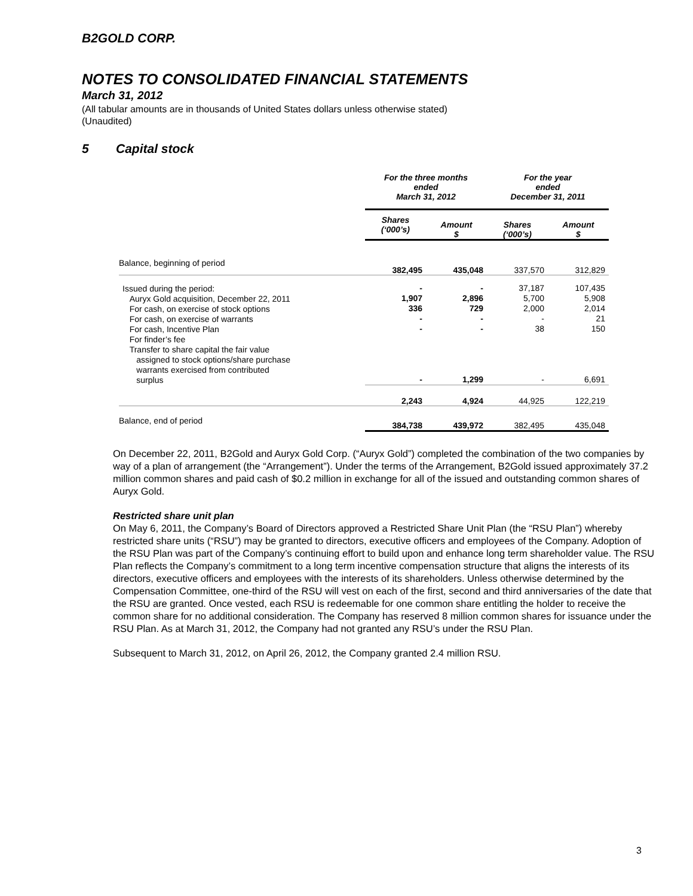B2GOLD CORP.
NOTES TO CONSOLIDATED FINANCIAL STATEMENTS
March 31, 2012
(All tabular amounts are in thousands of United States dollars unless otherwise stated)
(Unaudited)
5 Capital stock
| | For the three months ended March 31, 2012 | | For the year ended December 31, 2011 | |
| | Shares (‘000’s) | Amount $ | Shares (‘000’s) | Amount $ |
| Balance, beginning of period | 382,495 | 435,048 | 337,570 | 312,829 |
| Issued during the period: Auryx Gold acquisition, December 22, 2011 For cash, on exercise of stock options For cash, on exercise of warrants For cash, Incentive Plan For finder’s fee Transfer to share capital the fair value assigned to stock options/share purchase warrants exercised from contributed surplus | - 1,907 336 - - - | - 2,896 729 - - 1,299 | 37,187 5,700 2,000 - 38 - | 107,435 5,908 2,014 21 150 6,691 |
| | 2,243 | 4,924 | 44,925 | 122,219 |
| Balance, end of period | 384,738 | 439,972 | 382,495 | 435,048 |
On December 22, 2011, B2Gold and Auryx Gold Corp. (“Auryx Gold”) completed the combination of the two companies by way of a plan of arrangement (the “Arrangement”). Under the terms of the Arrangement, B2Gold issued approximately 37.2 million common shares and paid cash of $0.2 million in exchange for all of the issued and outstanding common shares of Auryx Gold.
Restricted share unit plan
On May 6, 2011, the Company’s Board of Directors approved a Restricted Share Unit Plan (the “RSU Plan”) whereby restricted share units (“RSU”) may be granted to directors, executive officers and employees of the Company. Adoption of the RSU Plan was part of the Company’s continuing effort to build upon and enhance long term shareholder value. The RSU Plan reflects the Company’s commitment to a long term incentive compensation structure that aligns the interests of its directors, executive officers and employees with the interests of its shareholders. Unless otherwise determined by the Compensation Committee, one-third of the RSU will vest on each of the first, second and third anniversaries of the date that the RSU are granted. Once vested, each RSU is redeemable for one common share entitling the holder to receive the common share for no additional consideration. The Company has reserved 8 million common shares for issuance under the RSU Plan. As at March 31, 2012, the Company had not granted any RSU’s under the RSU Plan.
Subsequent to March 31, 2012, on April 26, 2012, the Company granted 2.4 million RSU.
3